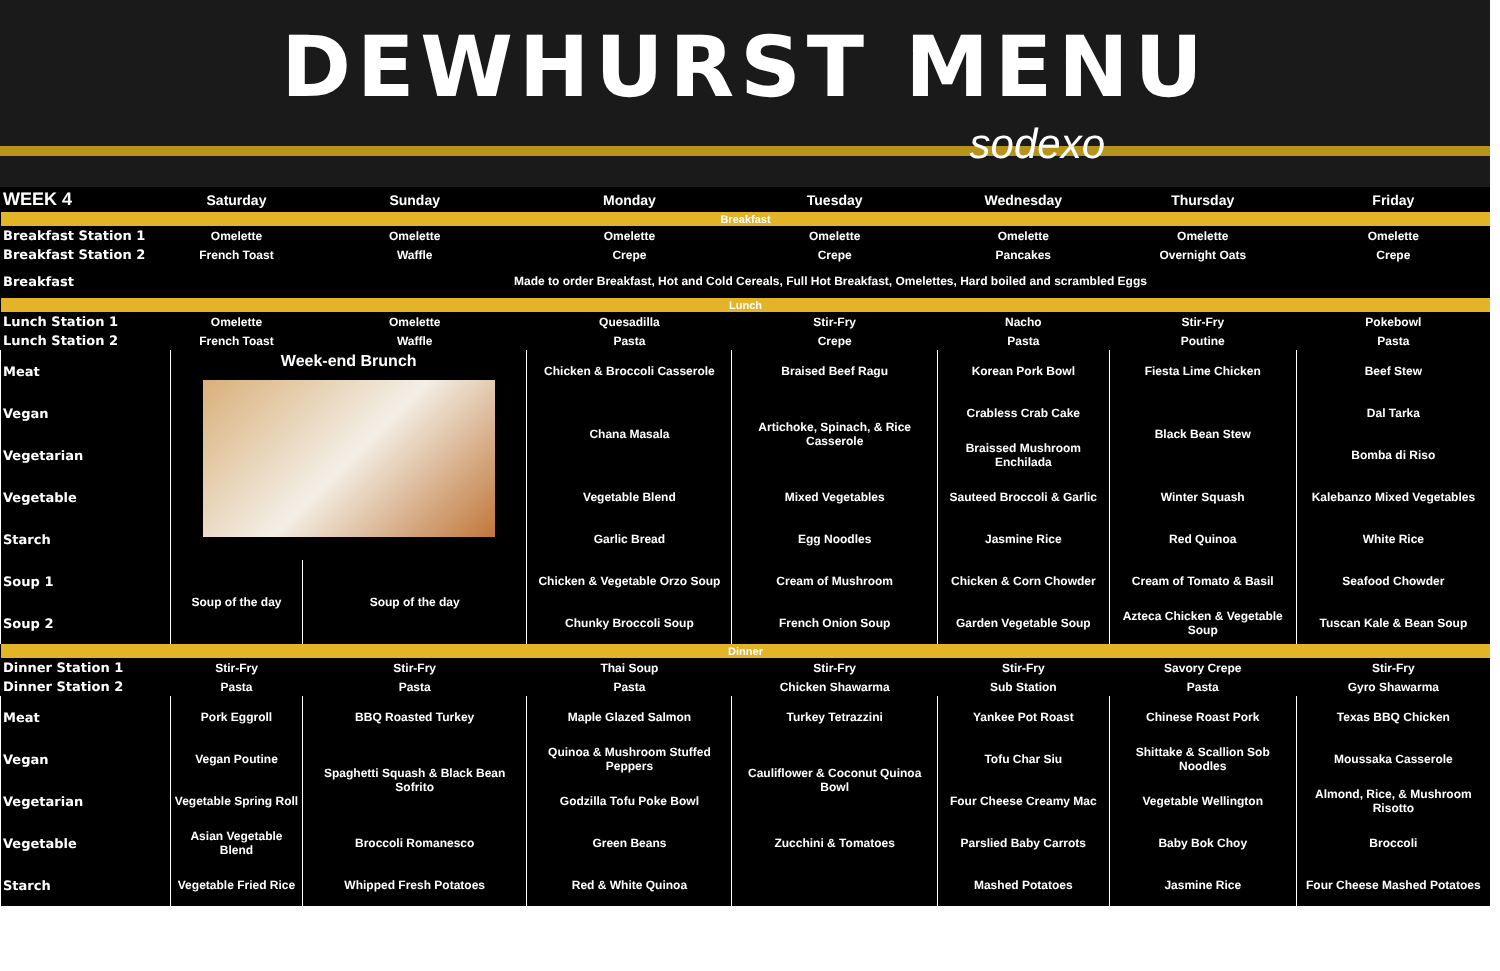DEWHURST MENU
sodexo
| WEEK 4 | Saturday | Sunday | Monday | Tuesday | Wednesday | Thursday | Friday |
| --- | --- | --- | --- | --- | --- | --- | --- |
| Breakfast | | | | | | | |
| Breakfast Station 1 | Omelette | Omelette | Omelette | Omelette | Omelette | Omelette | Omelette |
| Breakfast Station 2 | French Toast | Waffle | Crepe | Crepe | Pancakes | Overnight Oats | Crepe |
| Breakfast | Made to order Breakfast, Hot and Cold Cereals, Full Hot Breakfast, Omelettes, Hard boiled and scrambled Eggs | | | | | | |
| Lunch | | | | | | | |
| Lunch Station 1 | Omelette | Omelette | Quesadilla | Stir-Fry | Nacho | Stir-Fry | Pokebowl |
| Lunch Station 2 | French Toast | Waffle | Pasta | Crepe | Pasta | Poutine | Pasta |
| Meat | Week-end Brunch | | Chicken & Broccoli Casserole | Braised Beef Ragu | Korean Pork Bowl | Fiesta Lime Chicken | Beef Stew |
| Vegan | | | Chana Masala | Artichoke, Spinach, & Rice Casserole | Crabless Crab Cake | Black Bean Stew | Dal Tarka |
| Vegetarian | | | | | Braissed Mushroom Enchilada | | Bomba di Riso |
| Vegetable | | | Vegetable Blend | Mixed Vegetables | Sauteed Broccoli & Garlic | Winter Squash | Kalebanzo Mixed Vegetables |
| Starch | | | Garlic Bread | Egg Noodles | Jasmine Rice | Red Quinoa | White Rice |
| Soup 1 | Soup of the day | Soup of the day | Chicken & Vegetable Orzo Soup | Cream of Mushroom | Chicken & Corn Chowder | Cream of Tomato & Basil | Seafood Chowder |
| Soup 2 | | | Chunky Broccoli Soup | French Onion Soup | Garden Vegetable Soup | Azteca Chicken & Vegetable Soup | Tuscan Kale & Bean Soup |
| Dinner | | | | | | | |
| Dinner Station 1 | Stir-Fry | Stir-Fry | Thai Soup | Stir-Fry | Stir-Fry | Savory Crepe | Stir-Fry |
| Dinner Station 2 | Pasta | Pasta | Pasta | Chicken Shawarma | Sub Station | Pasta | Gyro Shawarma |
| Meat | Pork Eggroll | BBQ Roasted Turkey | Maple Glazed Salmon | Turkey Tetrazzini | Yankee Pot Roast | Chinese Roast Pork | Texas BBQ Chicken |
| Vegan | Vegan Poutine | Spaghetti Squash & Black Bean Sofrito | Quinoa & Mushroom Stuffed Peppers | Cauliflower & Coconut Quinoa Bowl | Tofu Char Siu | Shittake & Scallion Sob Noodles | Moussaka Casserole |
| Vegetarian | Vegetable Spring Roll | | Godzilla Tofu Poke Bowl | | Four Cheese Creamy Mac | Vegetable Wellington | Almond, Rice, & Mushroom Risotto |
| Vegetable | Asian Vegetable Blend | Broccoli Romanesco | Green Beans | Zucchini & Tomatoes | Parslied Baby Carrots | Baby Bok Choy | Broccoli |
| Starch | Vegetable Fried Rice | Whipped Fresh Potatoes | Red & White Quinoa | | Mashed Potatoes | Jasmine Rice | Four Cheese Mashed Potatoes |